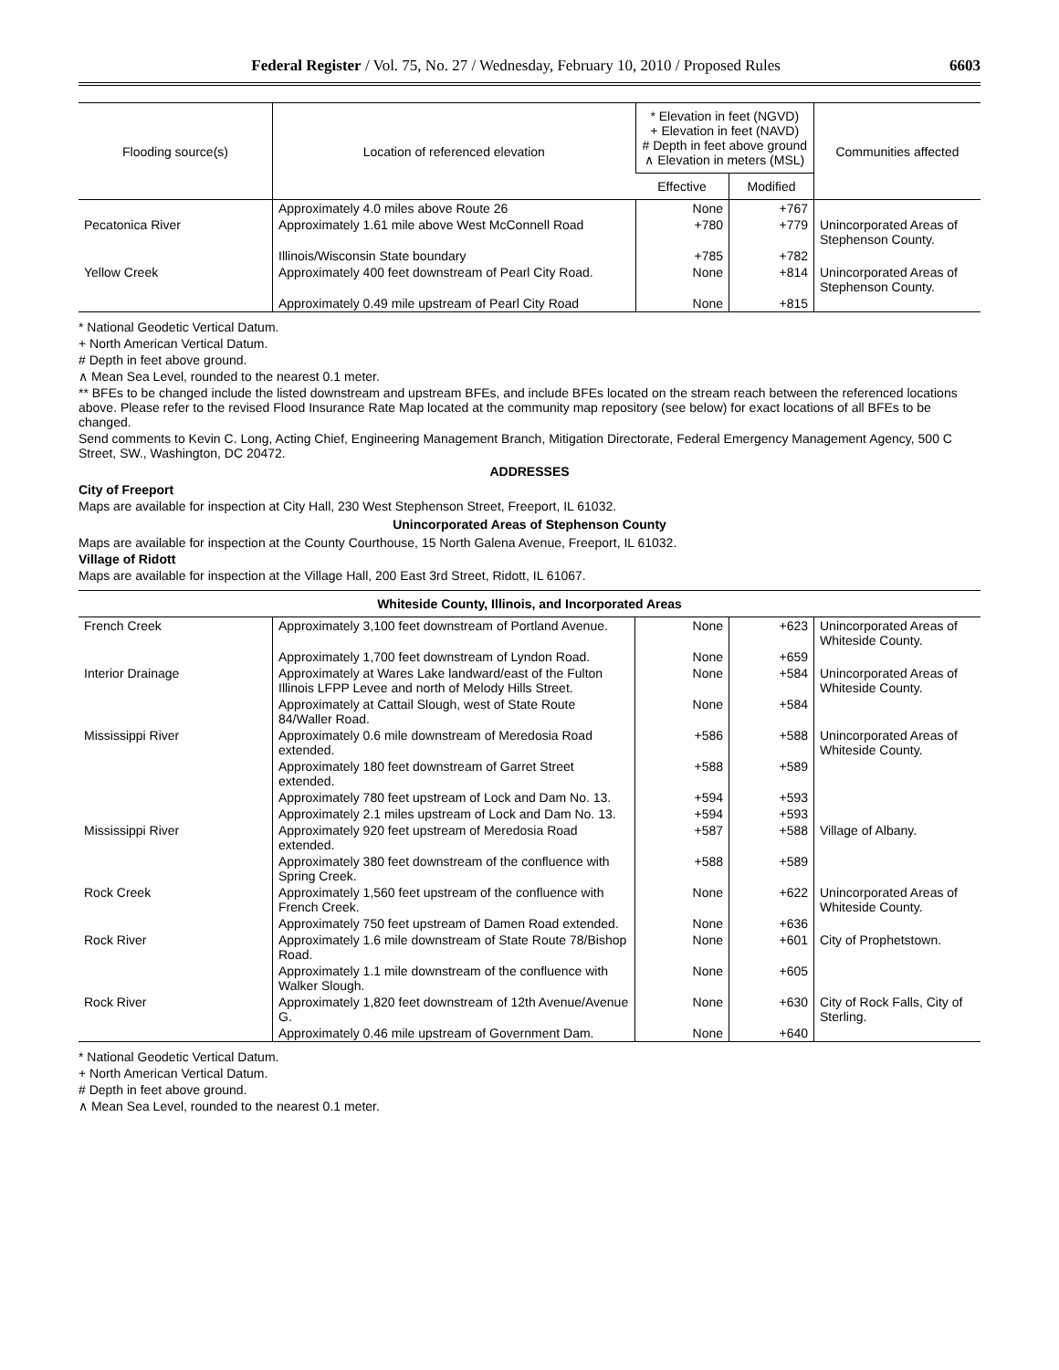Federal Register / Vol. 75, No. 27 / Wednesday, February 10, 2010 / Proposed Rules 6603
| Flooding source(s) | Location of referenced elevation | * Elevation in feet (NGVD) + Elevation in feet (NAVD) # Depth in feet above ground ∧ Elevation in meters (MSL) | | Communities affected |
| --- | --- | --- | --- | --- |
| | | Effective | Modified | |
| | Approximately 4.0 miles above Route 26 | None | +767 | |
| Pecatonica River | Approximately 1.61 mile above West McConnell Road | +780 | +779 | Unincorporated Areas of Stephenson County. |
| | Illinois/Wisconsin State boundary | +785 | +782 | |
| Yellow Creek | Approximately 400 feet downstream of Pearl City Road. | None | +814 | Unincorporated Areas of Stephenson County. |
| | Approximately 0.49 mile upstream of Pearl City Road | None | +815 | |
* National Geodetic Vertical Datum.
+ North American Vertical Datum.
# Depth in feet above ground.
∧ Mean Sea Level, rounded to the nearest 0.1 meter.
** BFEs to be changed include the listed downstream and upstream BFEs, and include BFEs located on the stream reach between the referenced locations above. Please refer to the revised Flood Insurance Rate Map located at the community map repository (see below) for exact locations of all BFEs to be changed.
Send comments to Kevin C. Long, Acting Chief, Engineering Management Branch, Mitigation Directorate, Federal Emergency Management Agency, 500 C Street, SW., Washington, DC 20472.
ADDRESSES
City of Freeport
Maps are available for inspection at City Hall, 230 West Stephenson Street, Freeport, IL 61032.
Unincorporated Areas of Stephenson County
Maps are available for inspection at the County Courthouse, 15 North Galena Avenue, Freeport, IL 61032.
Village of Ridott
Maps are available for inspection at the Village Hall, 200 East 3rd Street, Ridott, IL 61067.
| Whiteside County, Illinois, and Incorporated Areas | | | | |
| --- | --- | --- | --- | --- |
| French Creek | Approximately 3,100 feet downstream of Portland Avenue. | None | +623 | Unincorporated Areas of Whiteside County. |
| | Approximately 1,700 feet downstream of Lyndon Road. | None | +659 | |
| Interior Drainage | Approximately at Wares Lake landward/east of the Fulton Illinois LFPP Levee and north of Melody Hills Street. | None | +584 | Unincorporated Areas of Whiteside County. |
| | Approximately at Cattail Slough, west of State Route 84/Waller Road. | None | +584 | |
| Mississippi River | Approximately 0.6 mile downstream of Meredosia Road extended. | +586 | +588 | Unincorporated Areas of Whiteside County. |
| | Approximately 180 feet downstream of Garret Street extended. | +588 | +589 | |
| | Approximately 780 feet upstream of Lock and Dam No. 13. | +594 | +593 | |
| | Approximately 2.1 miles upstream of Lock and Dam No. 13. | +594 | +593 | |
| Mississippi River | Approximately 920 feet upstream of Meredosia Road extended. | +587 | +588 | Village of Albany. |
| | Approximately 380 feet downstream of the confluence with Spring Creek. | +588 | +589 | |
| Rock Creek | Approximately 1,560 feet upstream of the confluence with French Creek. | None | +622 | Unincorporated Areas of Whiteside County. |
| | Approximately 750 feet upstream of Damen Road extended. | None | +636 | |
| Rock River | Approximately 1.6 mile downstream of State Route 78/Bishop Road. | None | +601 | City of Prophetstown. |
| | Approximately 1.1 mile downstream of the confluence with Walker Slough. | None | +605 | |
| Rock River | Approximately 1,820 feet downstream of 12th Avenue/Avenue G. | None | +630 | City of Rock Falls, City of Sterling. |
| | Approximately 0.46 mile upstream of Government Dam. | None | +640 | |
* National Geodetic Vertical Datum.
+ North American Vertical Datum.
# Depth in feet above ground.
∧ Mean Sea Level, rounded to the nearest 0.1 meter.